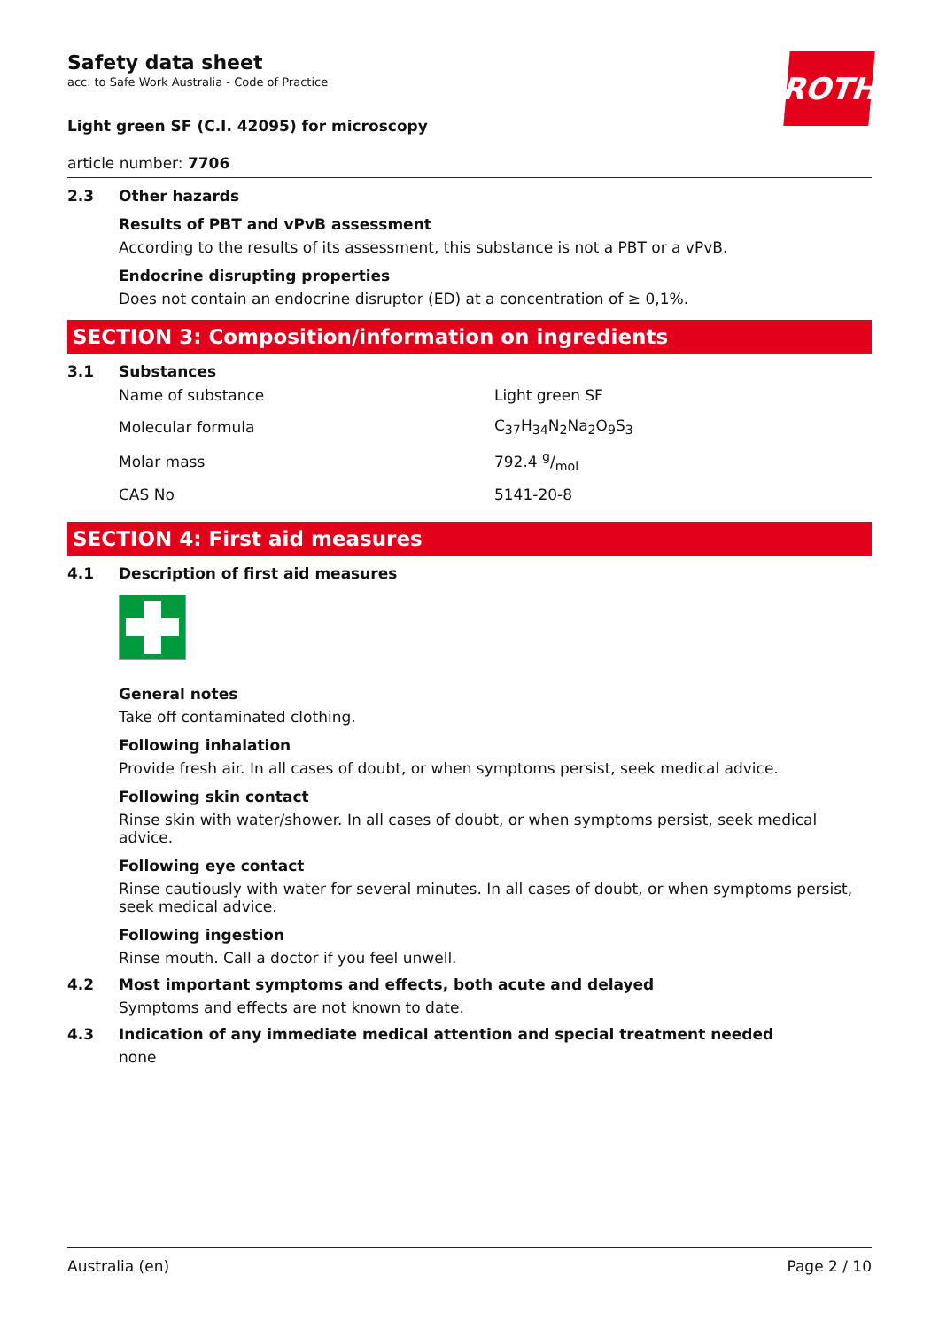ROTH
Safety data sheet
acc. to Safe Work Australia - Code of Practice
Light green SF (C.I. 42095) for microscopy
article number: 7706
2.3 Other hazards
Results of PBT and vPvB assessment
According to the results of its assessment, this substance is not a PBT or a vPvB.
Endocrine disrupting properties
Does not contain an endocrine disruptor (ED) at a concentration of ≥ 0,1%.
SECTION 3: Composition/information on ingredients
3.1 Substances
| Name of substance | Light green SF |
| Molecular formula | C<sub>37</sub>H<sub>34</sub>N<sub>2</sub>Na<sub>2</sub>O<sub>9</sub>S<sub>3</sub> |
| Molar mass | 792.4 g/mol |
| CAS No | 5141-20-8 |
SECTION 4: First aid measures
4.1 Description of first aid measures
General notes
Take off contaminated clothing.
Following inhalation
Provide fresh air. In all cases of doubt, or when symptoms persist, seek medical advice.
Following skin contact
Rinse skin with water/shower. In all cases of doubt, or when symptoms persist, seek medical advice.
Following eye contact
Rinse cautiously with water for several minutes. In all cases of doubt, or when symptoms persist, seek medical advice.
Following ingestion
Rinse mouth. Call a doctor if you feel unwell.
4.2 Most important symptoms and effects, both acute and delayed
Symptoms and effects are not known to date.
4.3 Indication of any immediate medical attention and special treatment needed
none
Australia (en) Page 2 / 10